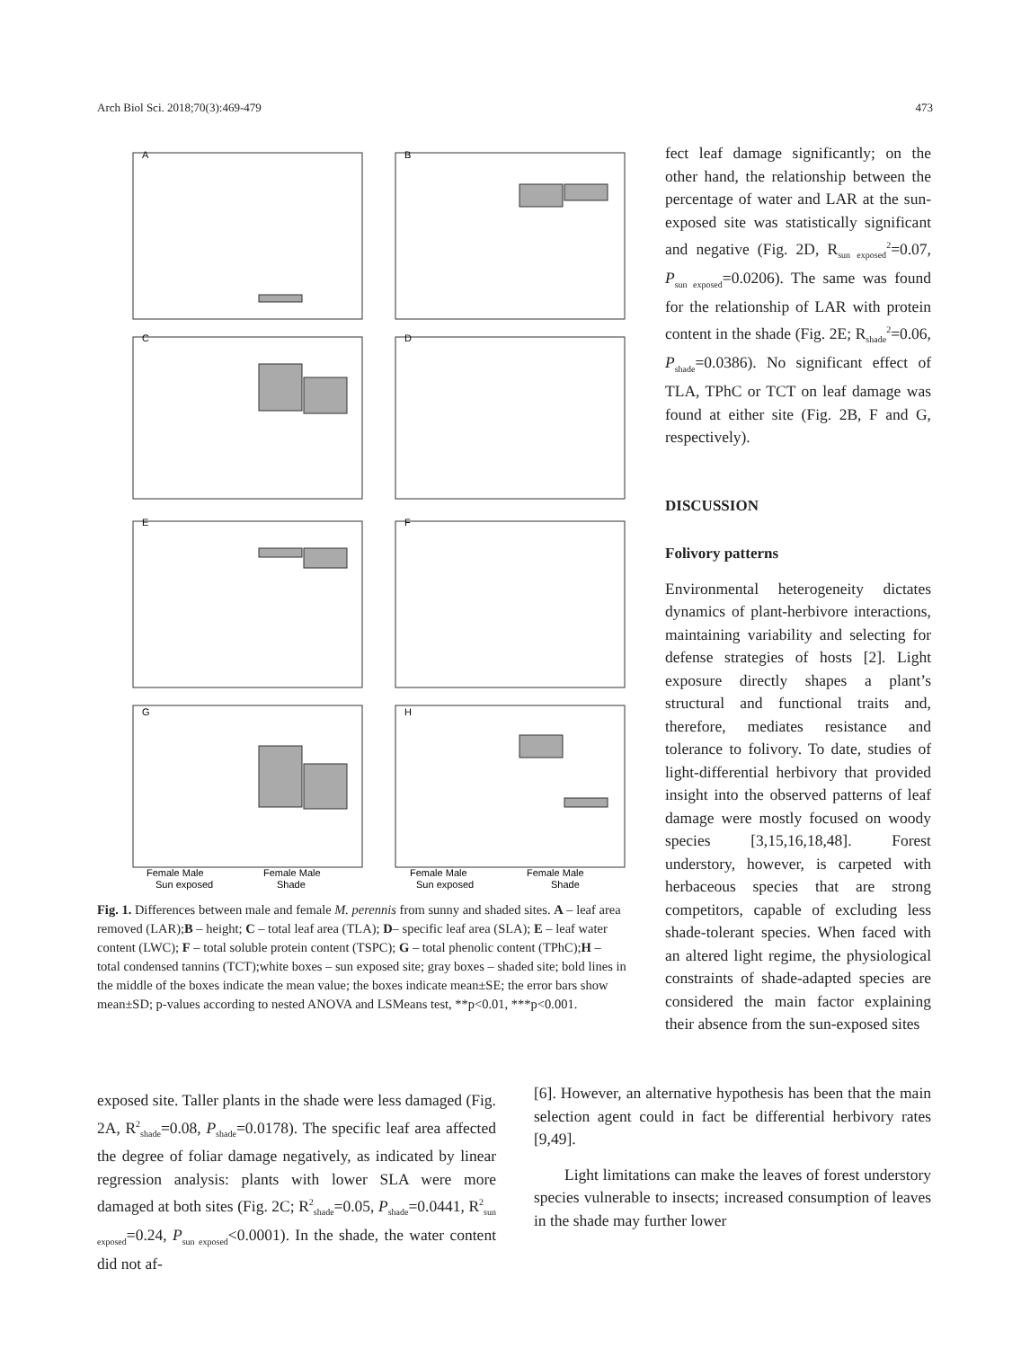Arch Biol Sci. 2018;70(3):469-479 473
A
B
C
D
E
F
G
H
Female Male
Female Male
Female Male
Female Male
Sun exposed
Shade
Sun exposed
Shade
Fig. 1. Differences between male and female M. perennis from sunny and shaded sites. A – leaf area removed (LAR);B – height; C – total leaf area (TLA); D– specific leaf area (SLA); E – leaf water content (LWC); F – total soluble protein content (TSPC); G – total phenolic content (TPhC);H – total condensed tannins (TCT);white boxes – sun exposed site; gray boxes – shaded site; bold lines in the middle of the boxes indicate the mean value; the boxes indicate mean±SE; the error bars show mean±SD; p-values according to nested ANOVA and LSMeans test, **p<0.01, ***p<0.001.
fect leaf damage significantly; on the other hand, the relationship between the percentage of water and LAR at the sun-exposed site was statistically significant and negative (Fig. 2D, R<sub>sun exposed</sub><sup>2</sup>=0.07, P<sub>sun exposed</sub>=0.0206). The same was found for the relationship of LAR with protein content in the shade (Fig. 2E; R<sub>shade</sub><sup>2</sup>=0.06, P<sub>shade</sub>=0.0386). No significant effect of TLA, TPhC or TCT on leaf damage was found at either site (Fig. 2B, F and G, respectively).
DISCUSSION
Folivory patterns
Environmental heterogeneity dictates dynamics of plant-herbivore interactions, maintaining variability and selecting for defense strategies of hosts [2]. Light exposure directly shapes a plant’s structural and functional traits and, therefore, mediates resistance and tolerance to folivory. To date, studies of light-differential herbivory that provided insight into the observed patterns of leaf damage were mostly focused on woody species [3,15,16,18,48]. Forest understory, however, is carpeted with herbaceous species that are strong competitors, capable of excluding less shade-tolerant species. When faced with an altered light regime, the physiological constraints of shade-adapted species are considered the main factor explaining their absence from the sun-exposed sites
exposed site. Taller plants in the shade were less damaged (Fig. 2A, R<sup>2</sup><sub>shade</sub>=0.08, P<sub>shade</sub>=0.0178). The specific leaf area affected the degree of foliar damage negatively, as indicated by linear regression analysis: plants with lower SLA were more damaged at both sites (Fig. 2C; R<sup>2</sup><sub>shade</sub>=0.05, P<sub>shade</sub>=0.0441, R<sup>2</sup><sub>sun exposed</sub>=0.24, P<sub>sun exposed</sub><0.0001). In the shade, the water content did not af-
[6]. However, an alternative hypothesis has been that the main selection agent could in fact be differential herbivory rates [9,49].
Light limitations can make the leaves of forest understory species vulnerable to insects; increased consumption of leaves in the shade may further lower